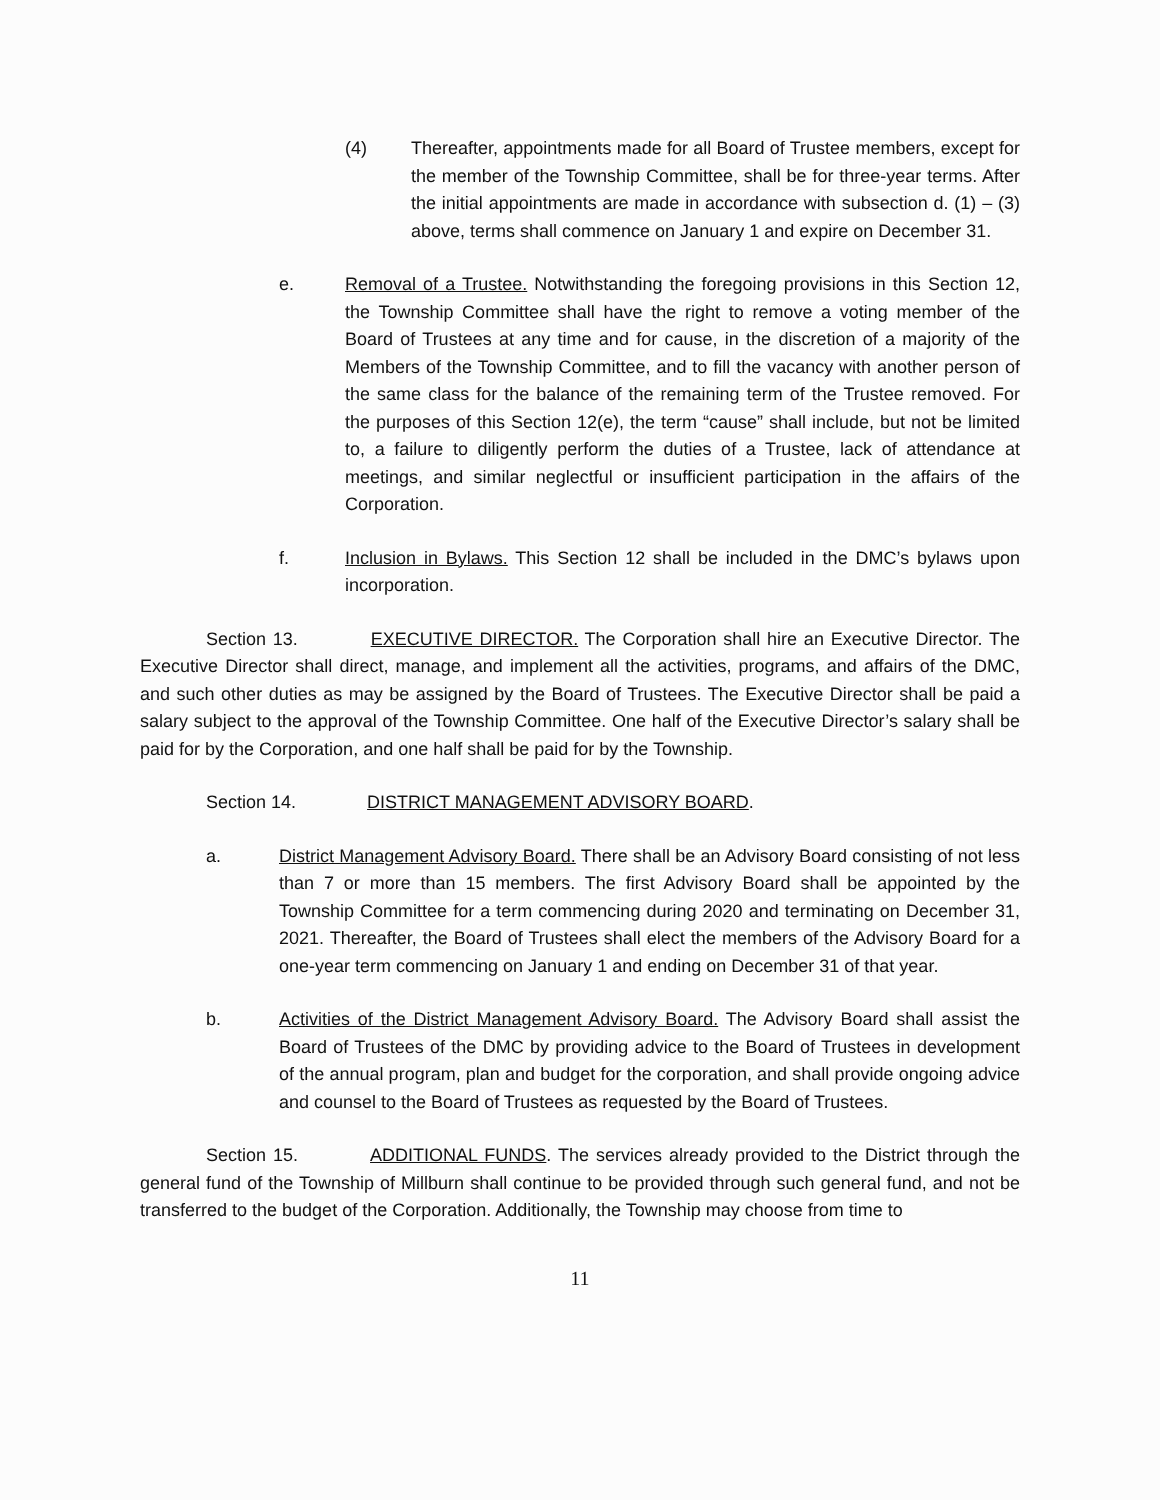(4) Thereafter, appointments made for all Board of Trustee members, except for the member of the Township Committee, shall be for three-year terms. After the initial appointments are made in accordance with subsection d. (1) – (3) above, terms shall commence on January 1 and expire on December 31.
e. Removal of a Trustee. Notwithstanding the foregoing provisions in this Section 12, the Township Committee shall have the right to remove a voting member of the Board of Trustees at any time and for cause, in the discretion of a majority of the Members of the Township Committee, and to fill the vacancy with another person of the same class for the balance of the remaining term of the Trustee removed. For the purposes of this Section 12(e), the term “cause” shall include, but not be limited to, a failure to diligently perform the duties of a Trustee, lack of attendance at meetings, and similar neglectful or insufficient participation in the affairs of the Corporation.
f. Inclusion in Bylaws. This Section 12 shall be included in the DMC’s bylaws upon incorporation.
Section 13. EXECUTIVE DIRECTOR. The Corporation shall hire an Executive Director. The Executive Director shall direct, manage, and implement all the activities, programs, and affairs of the DMC, and such other duties as may be assigned by the Board of Trustees. The Executive Director shall be paid a salary subject to the approval of the Township Committee. One half of the Executive Director’s salary shall be paid for by the Corporation, and one half shall be paid for by the Township.
Section 14. DISTRICT MANAGEMENT ADVISORY BOARD.
a. District Management Advisory Board. There shall be an Advisory Board consisting of not less than 7 or more than 15 members. The first Advisory Board shall be appointed by the Township Committee for a term commencing during 2020 and terminating on December 31, 2021. Thereafter, the Board of Trustees shall elect the members of the Advisory Board for a one-year term commencing on January 1 and ending on December 31 of that year.
b. Activities of the District Management Advisory Board. The Advisory Board shall assist the Board of Trustees of the DMC by providing advice to the Board of Trustees in development of the annual program, plan and budget for the corporation, and shall provide ongoing advice and counsel to the Board of Trustees as requested by the Board of Trustees.
Section 15. ADDITIONAL FUNDS. The services already provided to the District through the general fund of the Township of Millburn shall continue to be provided through such general fund, and not be transferred to the budget of the Corporation. Additionally, the Township may choose from time to
11